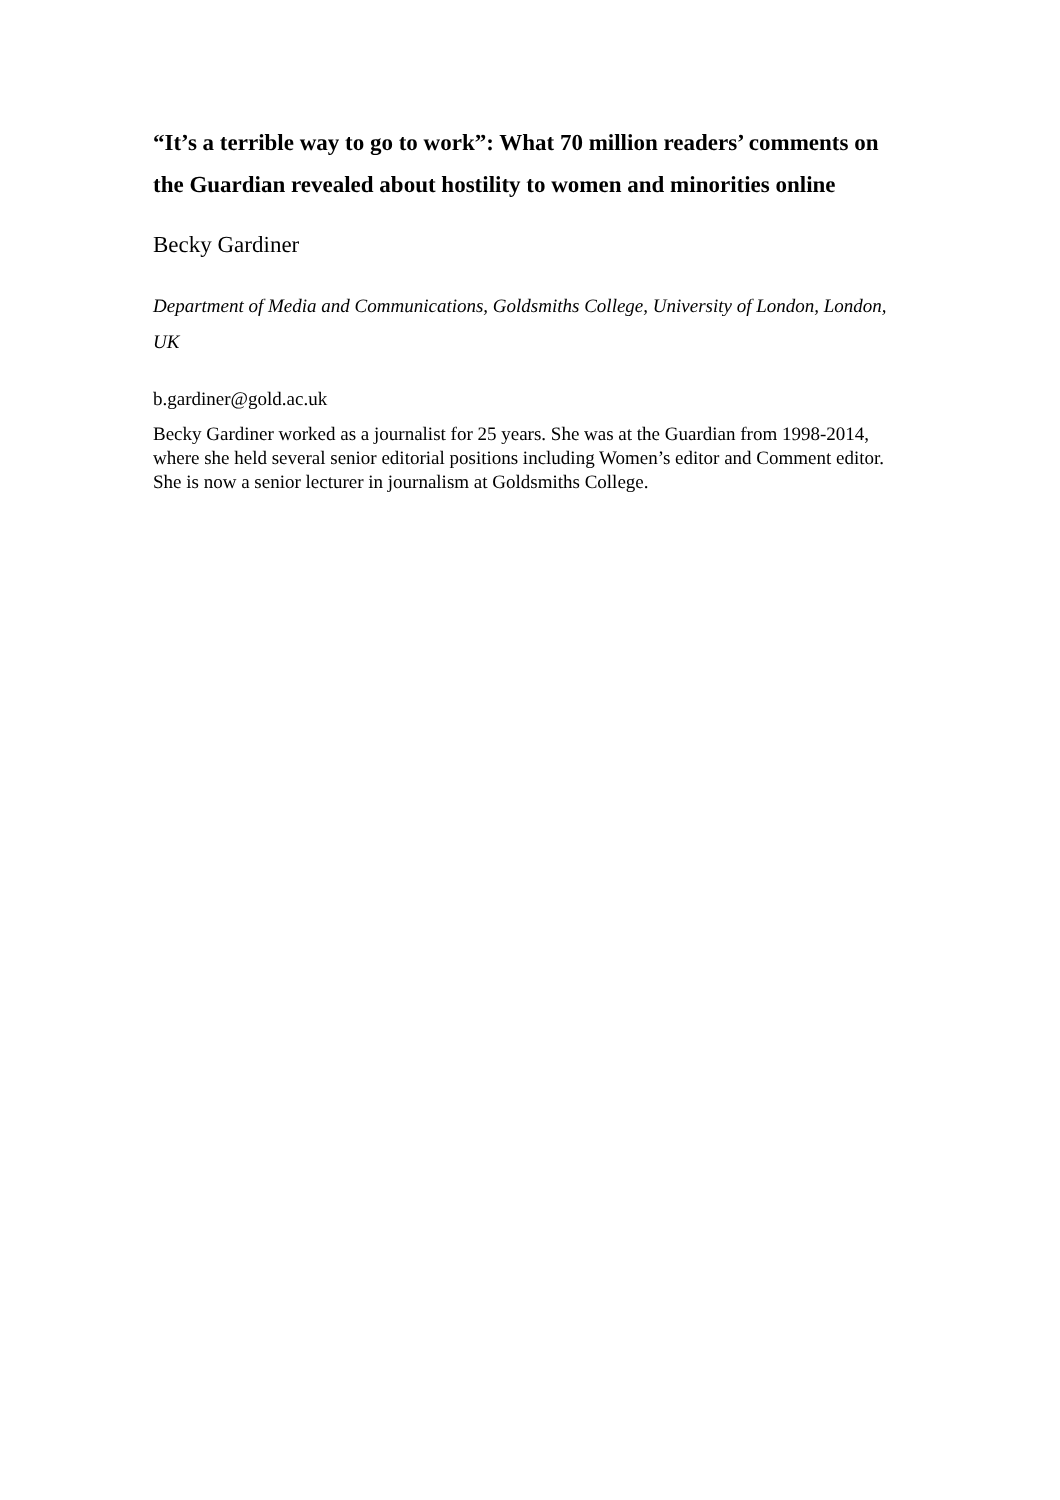“It’s a terrible way to go to work”: What 70 million readers’ comments on the Guardian revealed about hostility to women and minorities online
Becky Gardiner
Department of Media and Communications, Goldsmiths College, University of London, London, UK
b.gardiner@gold.ac.uk
Becky Gardiner worked as a journalist for 25 years. She was at the Guardian from 1998-2014, where she held several senior editorial positions including Women’s editor and Comment editor. She is now a senior lecturer in journalism at Goldsmiths College.